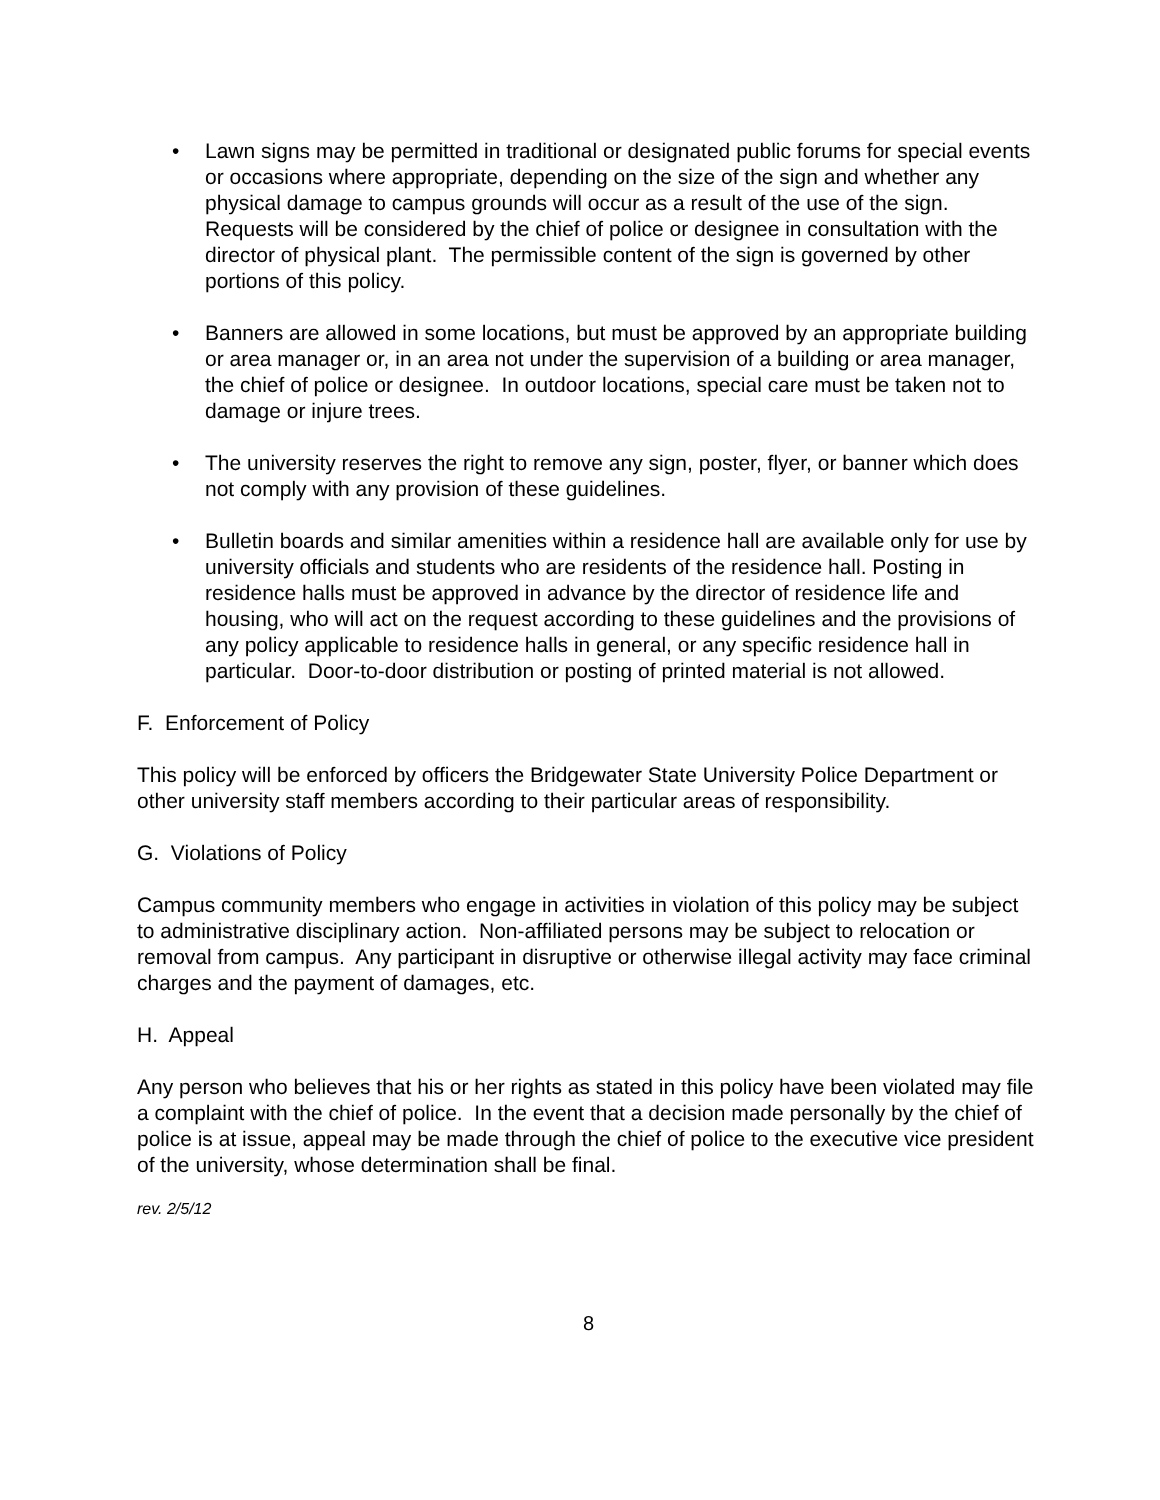• Lawn signs may be permitted in traditional or designated public forums for special events or occasions where appropriate, depending on the size of the sign and whether any physical damage to campus grounds will occur as a result of the use of the sign. Requests will be considered by the chief of police or designee in consultation with the director of physical plant. The permissible content of the sign is governed by other portions of this policy.
• Banners are allowed in some locations, but must be approved by an appropriate building or area manager or, in an area not under the supervision of a building or area manager, the chief of police or designee. In outdoor locations, special care must be taken not to damage or injure trees.
• The university reserves the right to remove any sign, poster, flyer, or banner which does not comply with any provision of these guidelines.
• Bulletin boards and similar amenities within a residence hall are available only for use by university officials and students who are residents of the residence hall. Posting in residence halls must be approved in advance by the director of residence life and housing, who will act on the request according to these guidelines and the provisions of any policy applicable to residence halls in general, or any specific residence hall in particular. Door-to-door distribution or posting of printed material is not allowed.
F. Enforcement of Policy
This policy will be enforced by officers the Bridgewater State University Police Department or other university staff members according to their particular areas of responsibility.
G. Violations of Policy
Campus community members who engage in activities in violation of this policy may be subject to administrative disciplinary action. Non-affiliated persons may be subject to relocation or removal from campus. Any participant in disruptive or otherwise illegal activity may face criminal charges and the payment of damages, etc.
H. Appeal
Any person who believes that his or her rights as stated in this policy have been violated may file a complaint with the chief of police. In the event that a decision made personally by the chief of police is at issue, appeal may be made through the chief of police to the executive vice president of the university, whose determination shall be final.
rev. 2/5/12
8